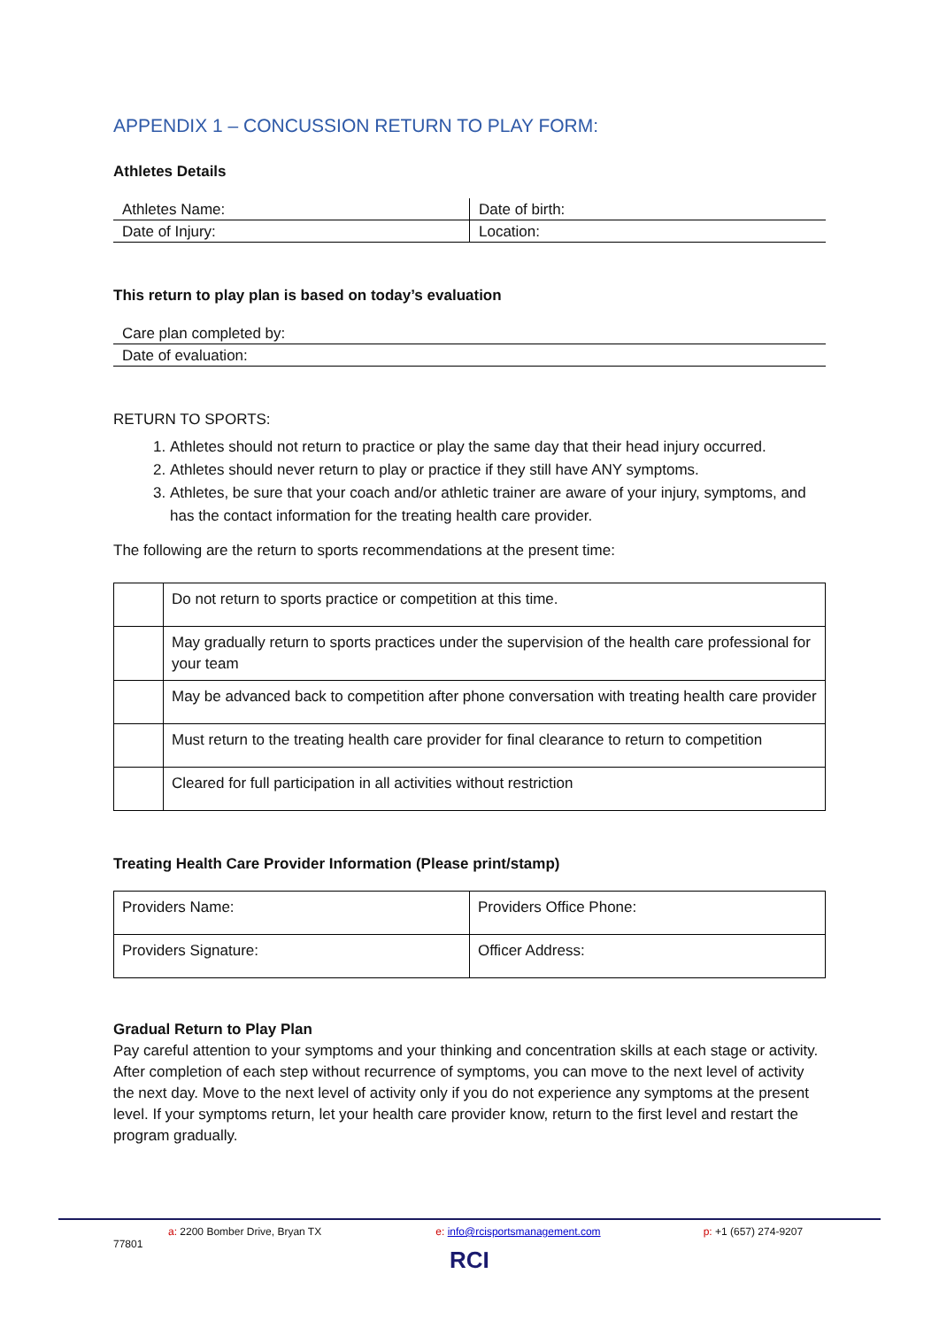APPENDIX 1 – CONCUSSION RETURN TO PLAY FORM:
Athletes Details
| Athletes Name: | Date of birth: |
| Date of Injury: | Location: |
This return to play plan is based on today’s evaluation
| Care plan completed by: |
| Date of evaluation: |
RETURN TO SPORTS:
1. Athletes should not return to practice or play the same day that their head injury occurred.
2. Athletes should never return to play or practice if they still have ANY symptoms.
3. Athletes, be sure that your coach and/or athletic trainer are aware of your injury, symptoms, and has the contact information for the treating health care provider.
The following are the return to sports recommendations at the present time:
| | Do not return to sports practice or competition at this time. |
| | May gradually return to sports practices under the supervision of the health care professional for your team |
| | May be advanced back to competition after phone conversation with treating health care provider |
| | Must return to the treating health care provider for final clearance to return to competition |
| | Cleared for full participation in all activities without restriction |
Treating Health Care Provider Information (Please print/stamp)
| Providers Name: | Providers Office Phone: |
| Providers Signature: | Officer Address: |
Gradual Return to Play Plan
Pay careful attention to your symptoms and your thinking and concentration skills at each stage or activity. After completion of each step without recurrence of symptoms, you can move to the next level of activity the next day. Move to the next level of activity only if you do not experience any symptoms at the present level. If your symptoms return, let your health care provider know, return to the first level and restart the program gradually.
a: 2200 Bomber Drive, Bryan TX 77801 e: info@rcisportsmanagement.com p: +1 (657) 274-9207
RCI